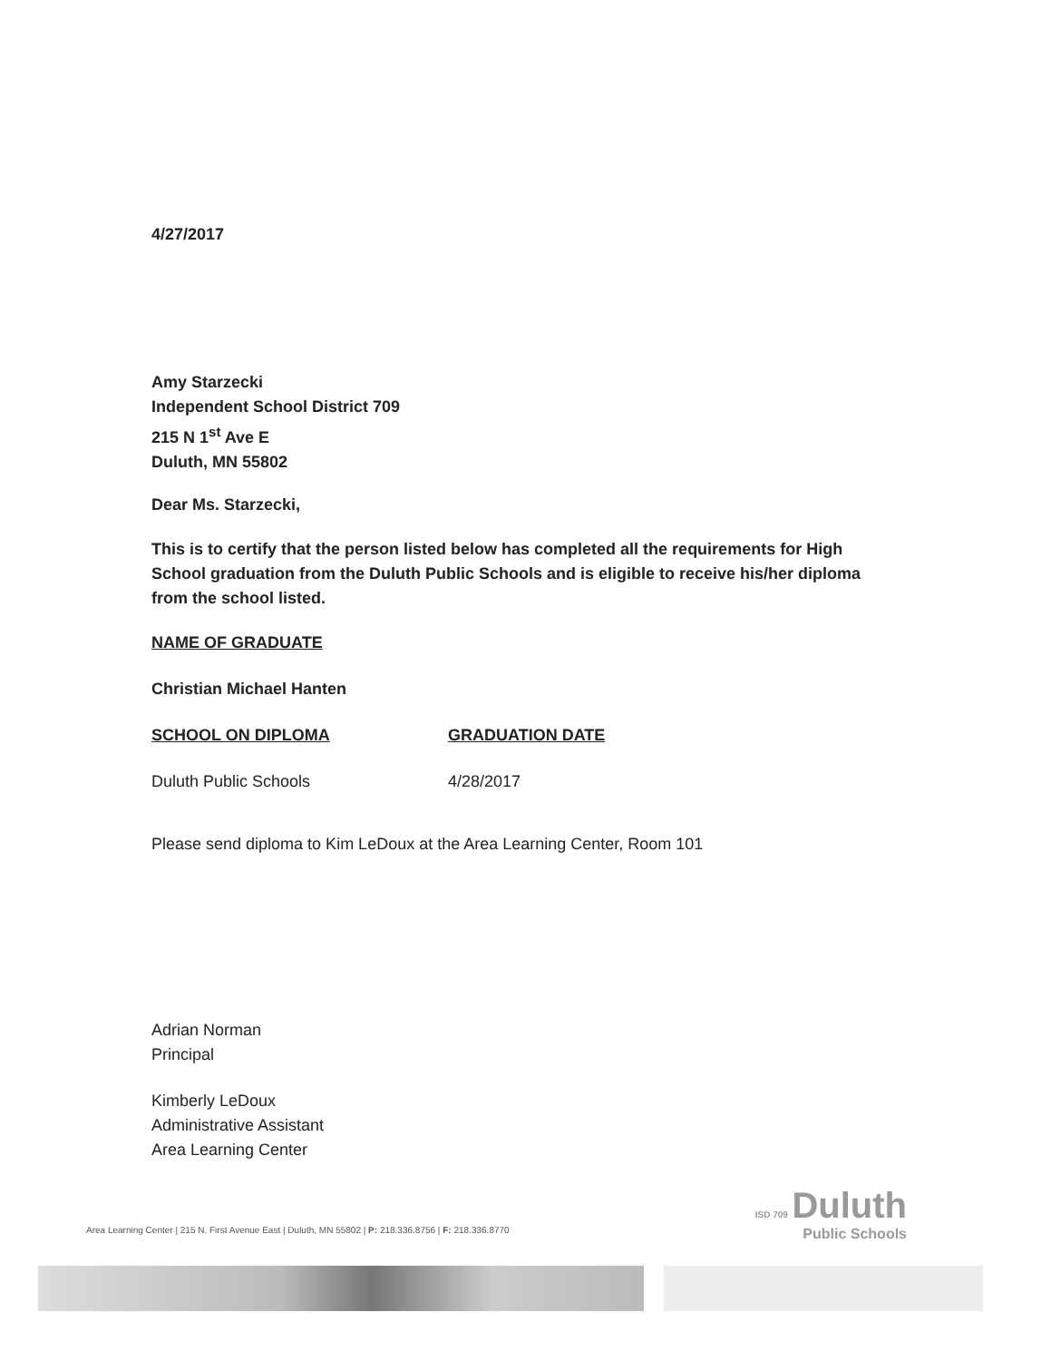4/27/2017
Amy Starzecki
Independent School District 709
215 N 1<sup>st</sup> Ave E
Duluth, MN 55802
Dear Ms. Starzecki,
This is to certify that the person listed below has completed all the requirements for High School graduation from the Duluth Public Schools and is eligible to receive his/her diploma from the school listed.
NAME OF GRADUATE
Christian Michael Hanten
SCHOOL ON DIPLOMA GRADUATION DATE
Duluth Public Schools 4/28/2017
Please send diploma to Kim LeDoux at the Area Learning Center, Room 101
Adrian Norman
Principal
Kimberly LeDoux
Administrative Assistant
Area Learning Center
ISD 709 Duluth
Public Schools
Area Learning Center | 215 N. First Avenue East | Duluth, MN 55802 | P: 218.336.8756 | F: 218.336.8770